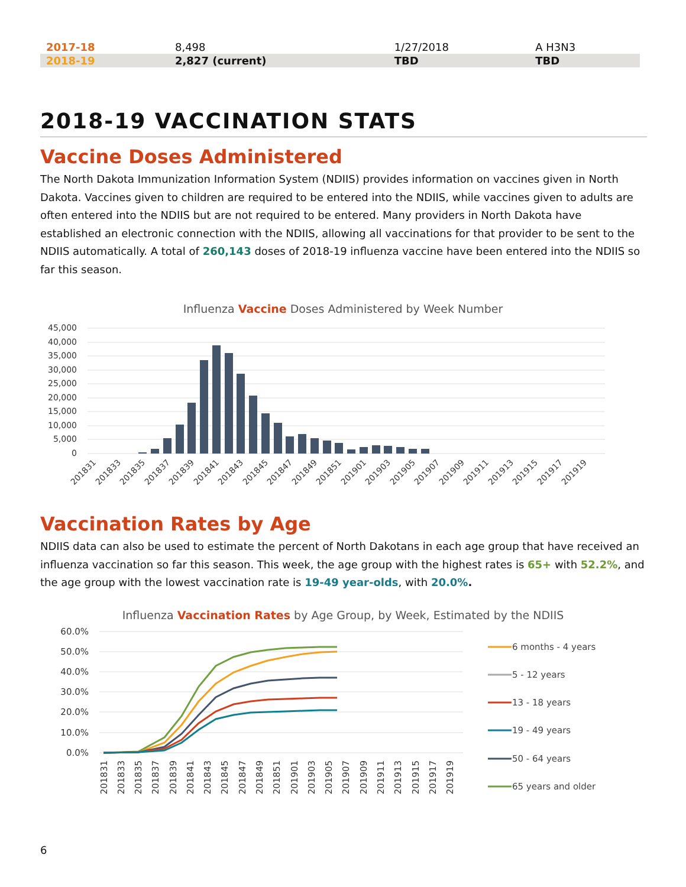| 2017-18 | 8,498 | 1/27/2018 | A H3N3 |
| 2018-19 | 2,827 (current) | TBD | TBD |
2018-19 VACCINATION STATS
Vaccine Doses Administered
The North Dakota Immunization Information System (NDIIS) provides information on vaccines given in North Dakota. Vaccines given to children are required to be entered into the NDIIS, while vaccines given to adults are often entered into the NDIIS but are not required to be entered. Many providers in North Dakota have established an electronic connection with the NDIIS, allowing all vaccinations for that provider to be sent to the NDIIS automatically. A total of 260,143 doses of 2018-19 influenza vaccine have been entered into the NDIIS so far this season.
Influenza Vaccine Doses Administered by Week Number
45,000
40,000
35,000
30,000
25,000
20,000
15,000
10,000
5,000
0
201831
201833
201835
201837
201839
201841
201843
201845
201847
201849
201851
201901
201903
201905
201907
201909
201911
201913
201915
201917
201919
Vaccination Rates by Age
NDIIS data can also be used to estimate the percent of North Dakotans in each age group that have received an influenza vaccination so far this season. This week, the age group with the highest rates is 65+ with 52.2%, and the age group with the lowest vaccination rate is 19-49 year-olds, with 20.0%.
Influenza Vaccination Rates by Age Group, by Week, Estimated by the NDIIS
60.0%
50.0%
40.0%
30.0%
20.0%
10.0%
0.0%
201831
201833
201835
201837
201839
201841
201843
201845
201847
201849
201851
201901
201903
201905
201907
201909
201911
201913
201915
201917
201919
6 months - 4 years
5 - 12 years
13 - 18 years
19 - 49 years
50 - 64 years
65 years and older
6